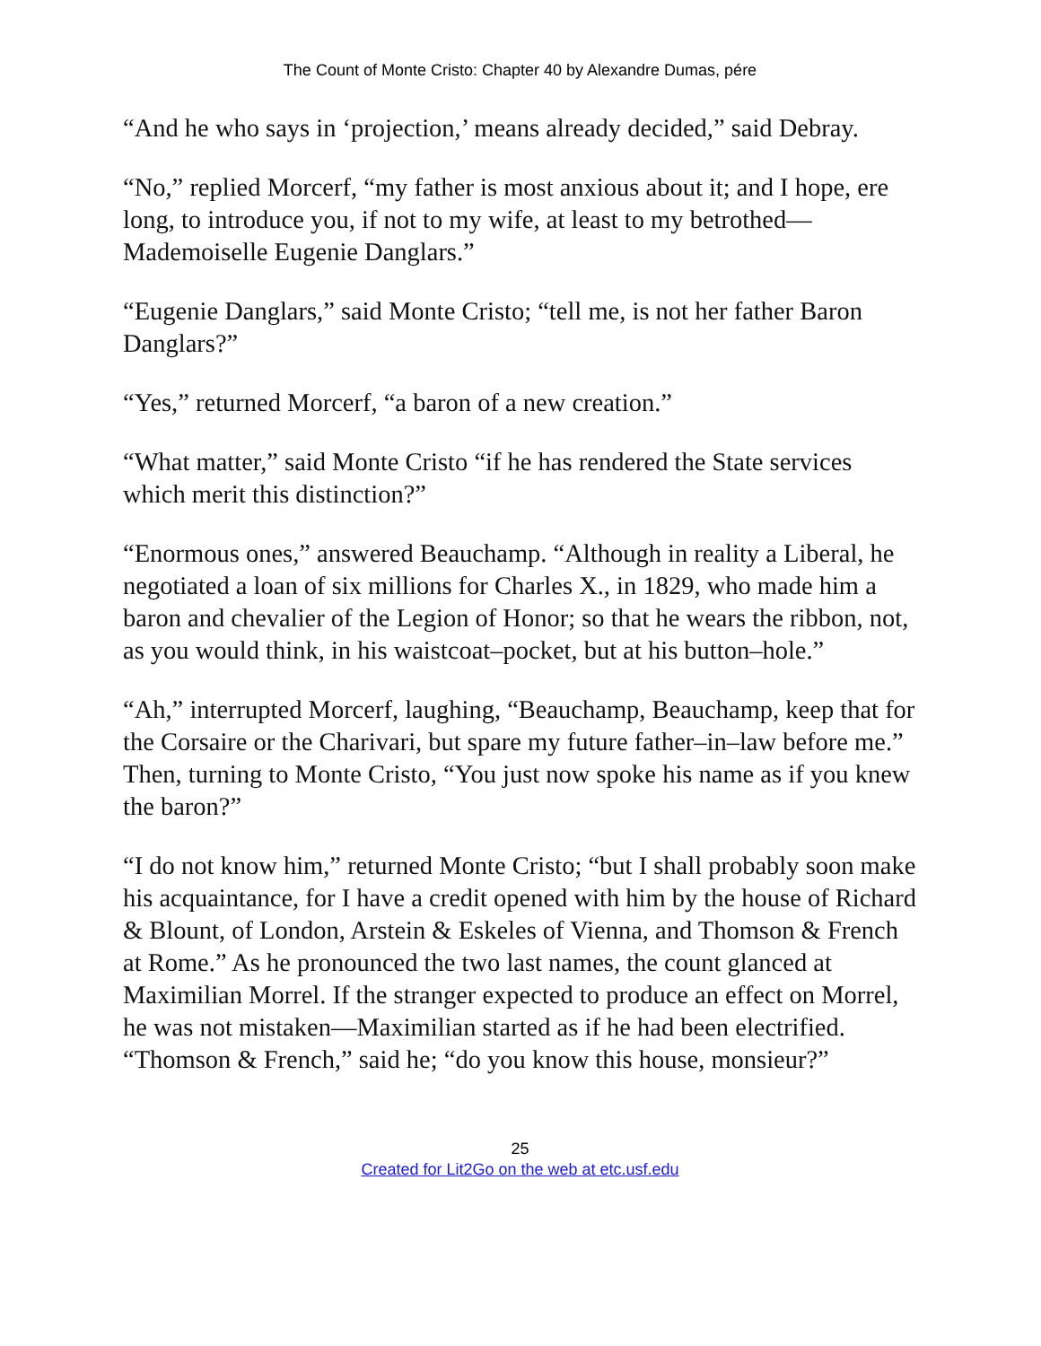The Count of Monte Cristo: Chapter 40 by Alexandre Dumas, pére
“And he who says in ‘projection,’ means already decided,” said Debray.
“No,” replied Morcerf, “my father is most anxious about it; and I hope, ere long, to introduce you, if not to my wife, at least to my betrothed—Mademoiselle Eugenie Danglars.”
“Eugenie Danglars,” said Monte Cristo; “tell me, is not her father Baron Danglars?”
“Yes,” returned Morcerf, “a baron of a new creation.”
“What matter,” said Monte Cristo “if he has rendered the State services which merit this distinction?”
“Enormous ones,” answered Beauchamp. “Although in reality a Liberal, he negotiated a loan of six millions for Charles X., in 1829, who made him a baron and chevalier of the Legion of Honor; so that he wears the ribbon, not, as you would think, in his waistcoat–pocket, but at his button–hole.”
“Ah,” interrupted Morcerf, laughing, “Beauchamp, Beauchamp, keep that for the Corsaire or the Charivari, but spare my future father–in–law before me.” Then, turning to Monte Cristo, “You just now spoke his name as if you knew the baron?”
“I do not know him,” returned Monte Cristo; “but I shall probably soon make his acquaintance, for I have a credit opened with him by the house of Richard & Blount, of London, Arstein & Eskeles of Vienna, and Thomson & French at Rome.” As he pronounced the two last names, the count glanced at Maximilian Morrel. If the stranger expected to produce an effect on Morrel, he was not mistaken—Maximilian started as if he had been electrified. “Thomson & French,” said he; “do you know this house, monsieur?”
25
Created for Lit2Go on the web at etc.usf.edu